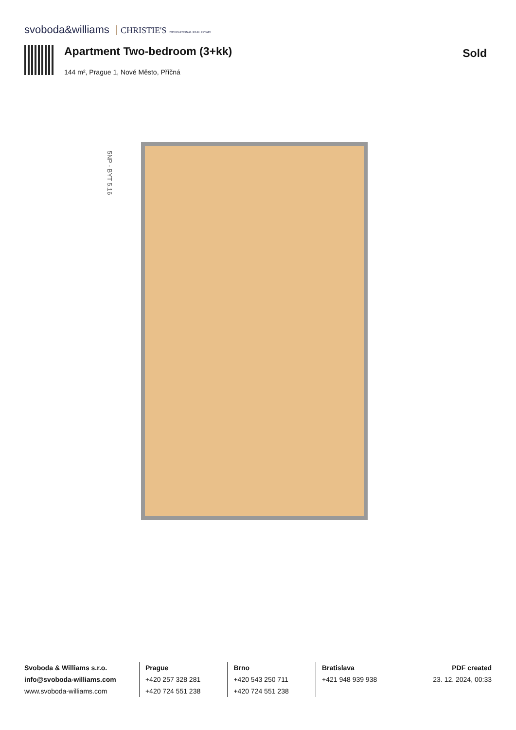svoboda&williams CHRISTIE'S INTERNATIONAL REAL ESTATE
Apartment Two-bedroom (3+kk) Sold
144 m², Prague 1, Nové Město, Příčná
5NP - BYT 5.16
Svoboda & Williams s.r.o.
info@svoboda-williams.com
www.svoboda-williams.com
Prague
+420 257 328 281
+420 724 551 238
Brno
+420 543 250 711
+420 724 551 238
Bratislava
+421 948 939 938
PDF created
23. 12. 2024, 00:33